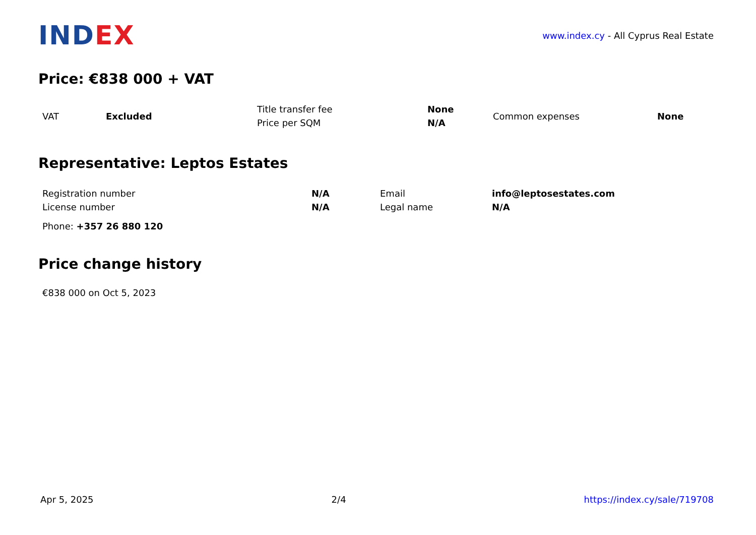INDEX
www.index.cy - All Cyprus Real Estate
Price: €838 000 + VAT
| VAT | Excluded | Title transfer fee | None | Common expenses | None |
| | | Price per SQM | N/A | | |
Representative: Leptos Estates
| Registration number | N/A | Email | info@leptosestates.com |
| License number | N/A | Legal name | N/A |
Phone: +357 26 880 120
Price change history
€838 000 on Oct 5, 2023
Apr 5, 2025 2/4 https://index.cy/sale/719708